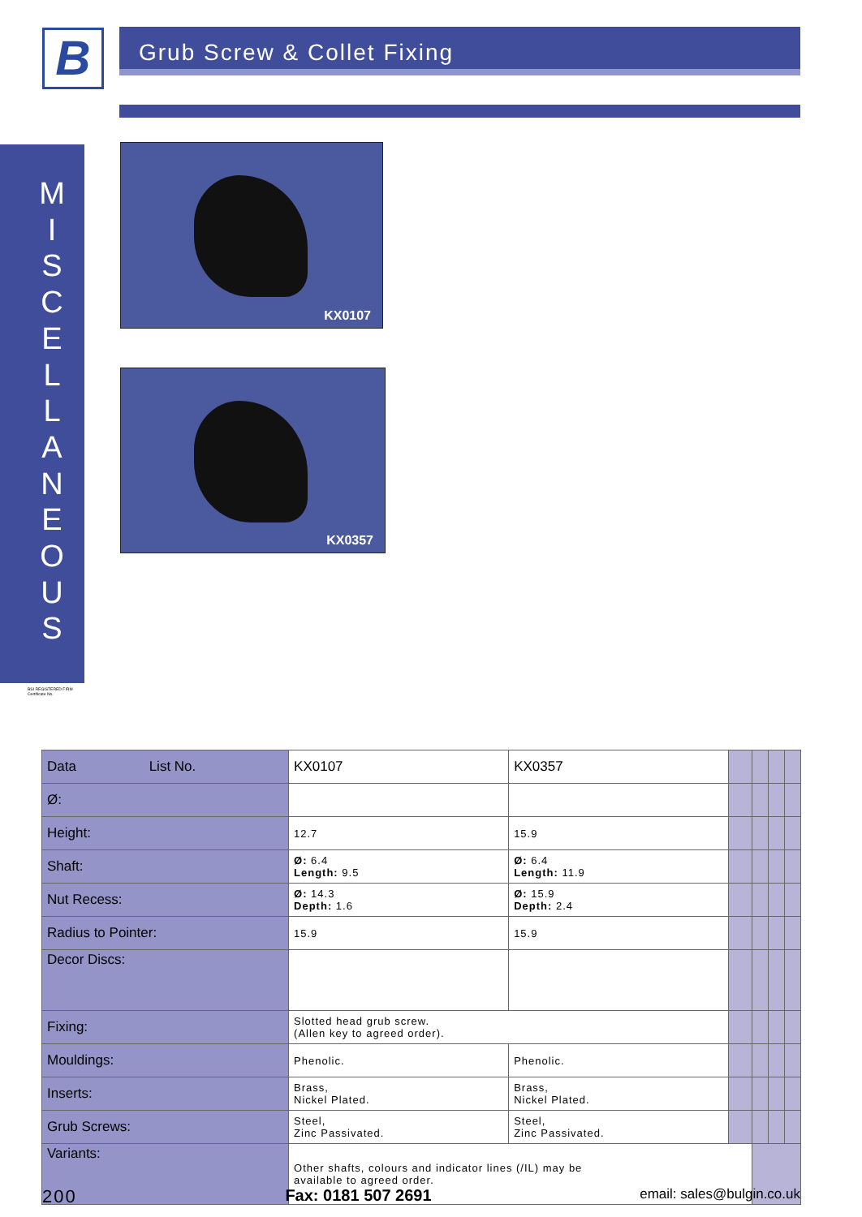B Grub Screw & Collet Fixing
M
I
S
C
E
L
L
A
N
E
O
U
S
KX0107
KX0357
BSI REGISTERED FIRM
Certificate No.
| Data List No. | KX0107 | KX0357 | | | | |
| Ø: | | | | | | |
| Height: | 12.7 | 15.9 | | | | |
| Shaft: | Ø: 6.4 Length: 9.5 | Ø: 6.4 Length: 11.9 | | | | |
| Nut Recess: | Ø: 14.3 Depth: 1.6 | Ø: 15.9 Depth: 2.4 | | | | |
| Radius to Pointer: | 15.9 | 15.9 | | | | |
| Decor Discs: | | | | | | |
| Fixing: | Slotted head grub screw. (Allen key to agreed order). | | | | | |
| Mouldings: | Phenolic. | Phenolic. | | | | |
| Inserts: | Brass, Nickel Plated. | Brass, Nickel Plated. | | | | |
| Grub Screws: | Steel, Zinc Passivated. | Steel, Zinc Passivated. | | | | |
| Variants: | Other shafts, colours and indicator lines (/IL) may be available to agreed order. | | | | | |
200 Fax: 0181 507 2691 email: sales@bulgin.co.uk